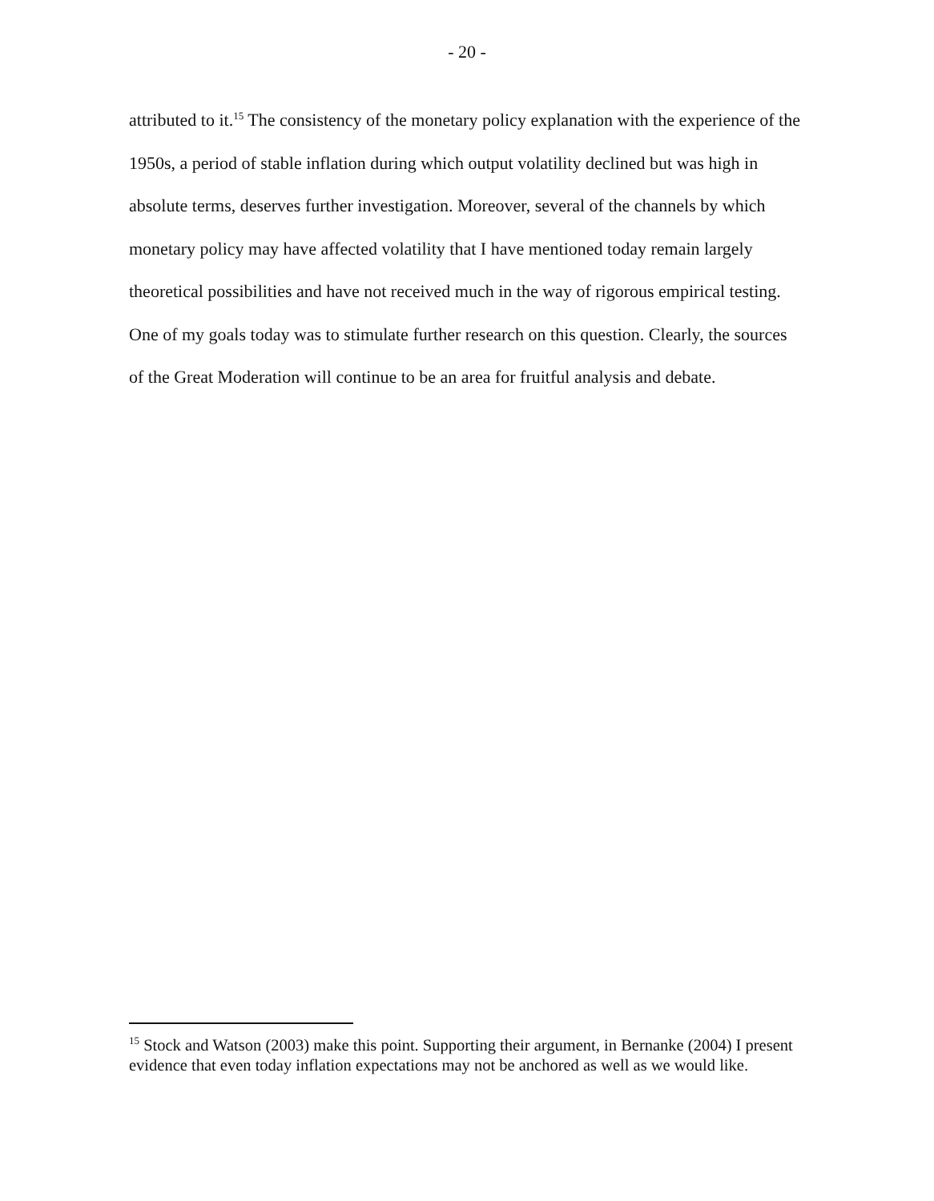- 20 -
attributed to it.<sup>15</sup> The consistency of the monetary policy explanation with the experience of the 1950s, a period of stable inflation during which output volatility declined but was high in absolute terms, deserves further investigation. Moreover, several of the channels by which monetary policy may have affected volatility that I have mentioned today remain largely theoretical possibilities and have not received much in the way of rigorous empirical testing. One of my goals today was to stimulate further research on this question. Clearly, the sources of the Great Moderation will continue to be an area for fruitful analysis and debate.
<sup>15</sup> Stock and Watson (2003) make this point. Supporting their argument, in Bernanke (2004) I present evidence that even today inflation expectations may not be anchored as well as we would like.